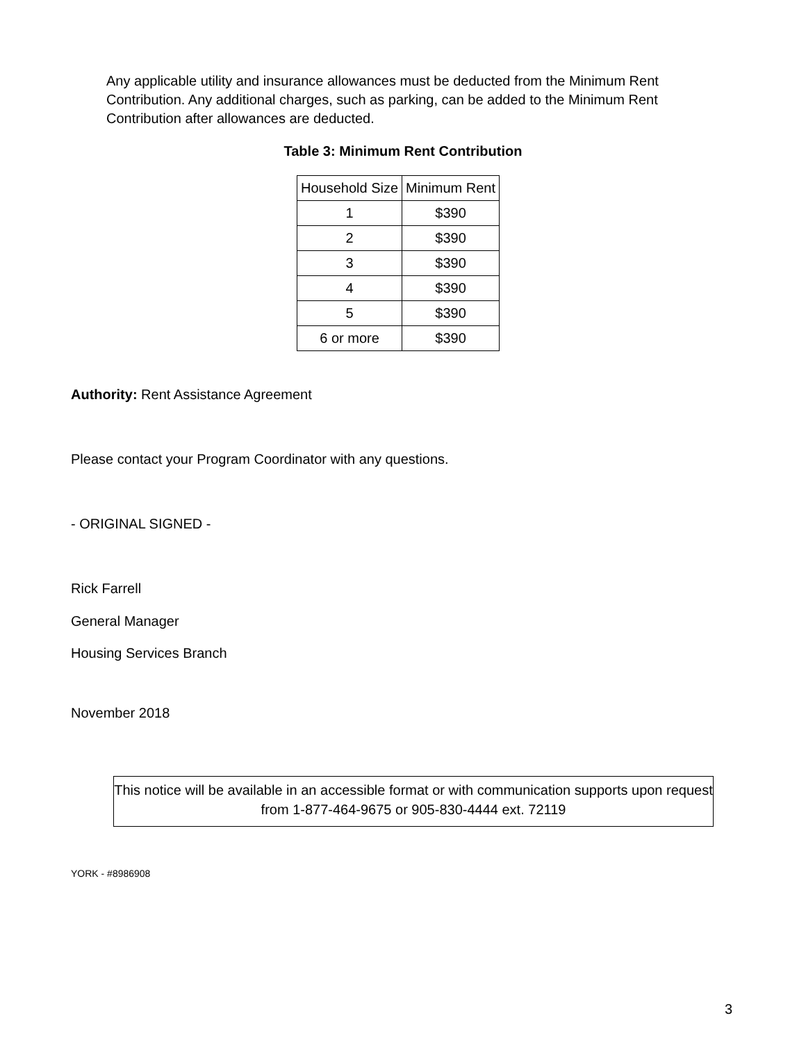Any applicable utility and insurance allowances must be deducted from the Minimum Rent Contribution. Any additional charges, such as parking, can be added to the Minimum Rent Contribution after allowances are deducted.
Table 3: Minimum Rent Contribution
| Household Size | Minimum Rent |
| --- | --- |
| 1 | $390 |
| 2 | $390 |
| 3 | $390 |
| 4 | $390 |
| 5 | $390 |
| 6 or more | $390 |
Authority: Rent Assistance Agreement
Please contact your Program Coordinator with any questions.
- ORIGINAL SIGNED -
Rick Farrell
General Manager
Housing Services Branch
November 2018
This notice will be available in an accessible format or with communication supports upon request from 1-877-464-9675 or 905-830-4444 ext. 72119
YORK - #8986908
3